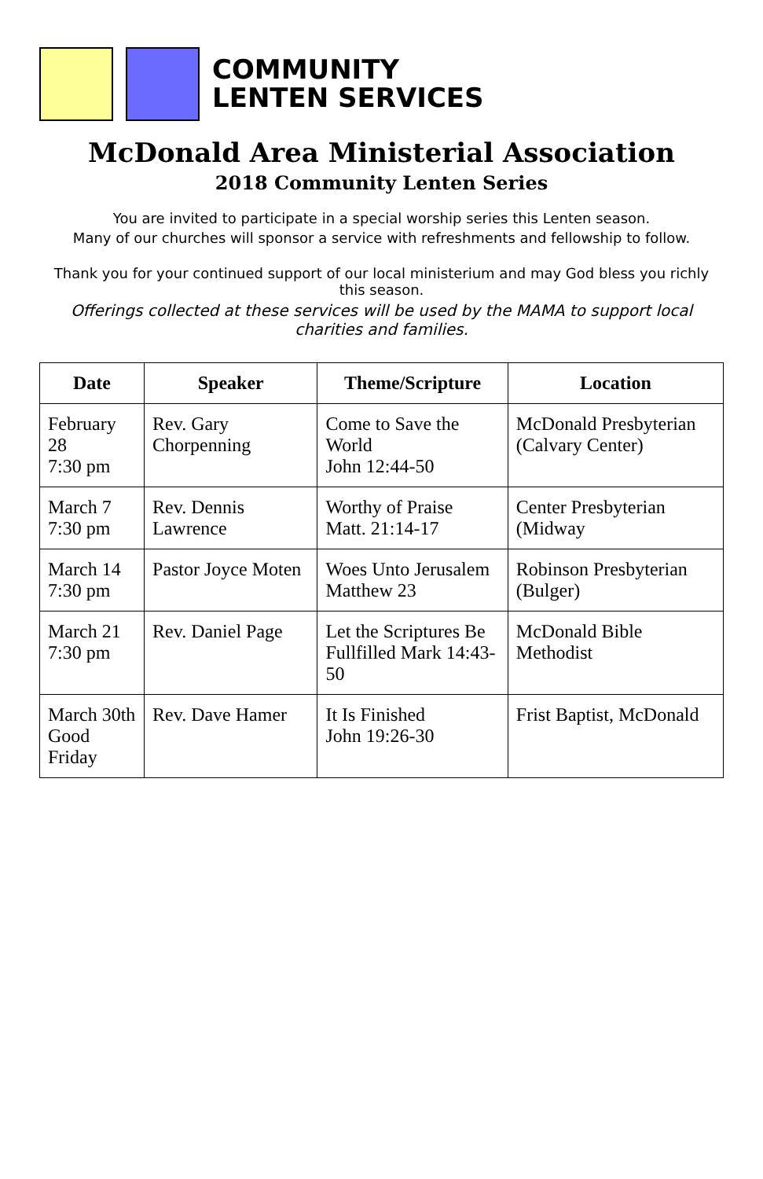COMMUNITY
LENTEN SERVICES
McDonald Area Ministerial Association
2018 Community Lenten Series
You are invited to participate in a special worship series this Lenten season.
Many of our churches will sponsor a service with refreshments and fellowship to follow.
Thank you for your continued support of our local ministerium and may God bless you richly this season.
Offerings collected at these services will be used by the MAMA to support local charities and families.
| Date | Speaker | Theme/Scripture | Location |
| --- | --- | --- | --- |
| February 28 7:30 pm | Rev. Gary Chorpenning | Come to Save the World John 12:44-50 | McDonald Presbyterian (Calvary Center) |
| March 7 7:30 pm | Rev. Dennis Lawrence | Worthy of Praise Matt. 21:14-17 | Center Presbyterian (Midway |
| March 14 7:30 pm | Pastor Joyce Moten | Woes Unto Jerusalem Matthew 23 | Robinson Presbyterian (Bulger) |
| March 21 7:30 pm | Rev. Daniel Page | Let the Scriptures Be Fullfilled Mark 14:43-50 | McDonald Bible Methodist |
| March 30th Good Friday | Rev. Dave Hamer | It Is Finished John 19:26-30 | Frist Baptist, McDonald |